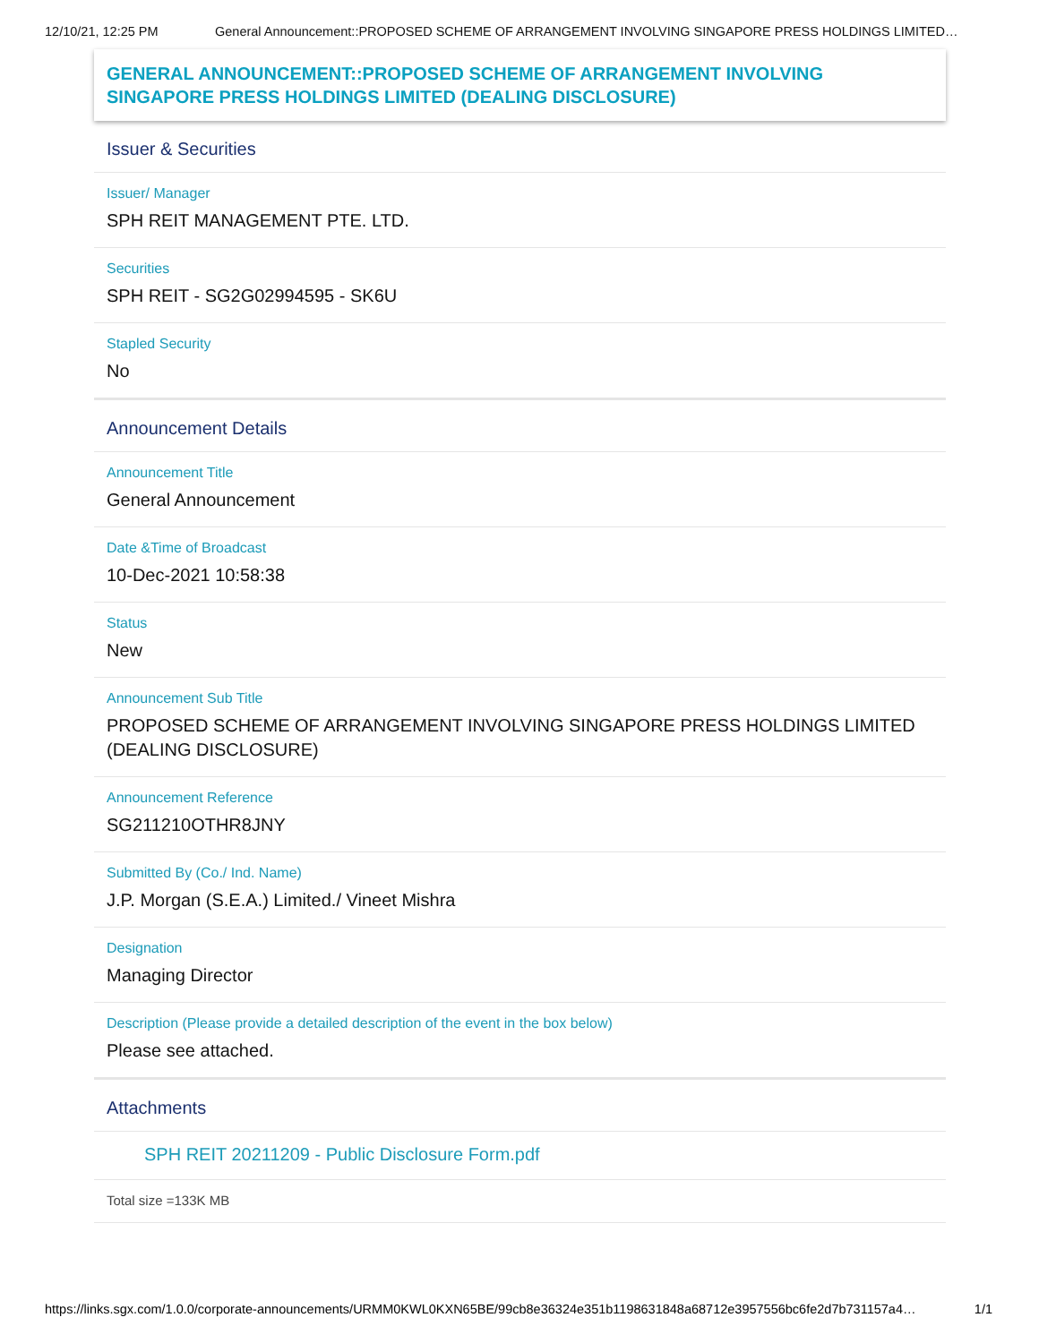12/10/21, 12:25 PM General Announcement::PROPOSED SCHEME OF ARRANGEMENT INVOLVING SINGAPORE PRESS HOLDINGS LIMITED…
GENERAL ANNOUNCEMENT::PROPOSED SCHEME OF ARRANGEMENT INVOLVING SINGAPORE PRESS HOLDINGS LIMITED (DEALING DISCLOSURE)
Issuer & Securities
Issuer/ Manager
SPH REIT MANAGEMENT PTE. LTD.
Securities
SPH REIT - SG2G02994595 - SK6U
Stapled Security
No
Announcement Details
Announcement Title
General Announcement
Date &Time of Broadcast
10-Dec-2021 10:58:38
Status
New
Announcement Sub Title
PROPOSED SCHEME OF ARRANGEMENT INVOLVING SINGAPORE PRESS HOLDINGS LIMITED (DEALING DISCLOSURE)
Announcement Reference
SG211210OTHR8JNY
Submitted By (Co./ Ind. Name)
J.P. Morgan (S.E.A.) Limited./ Vineet Mishra
Designation
Managing Director
Description (Please provide a detailed description of the event in the box below)
Please see attached.
Attachments
SPH REIT 20211209 - Public Disclosure Form.pdf
Total size =133K MB
https://links.sgx.com/1.0.0/corporate-announcements/URMM0KWL0KXN65BE/99cb8e36324e351b1198631848a68712e3957556bc6fe2d7b731157a4… 1/1